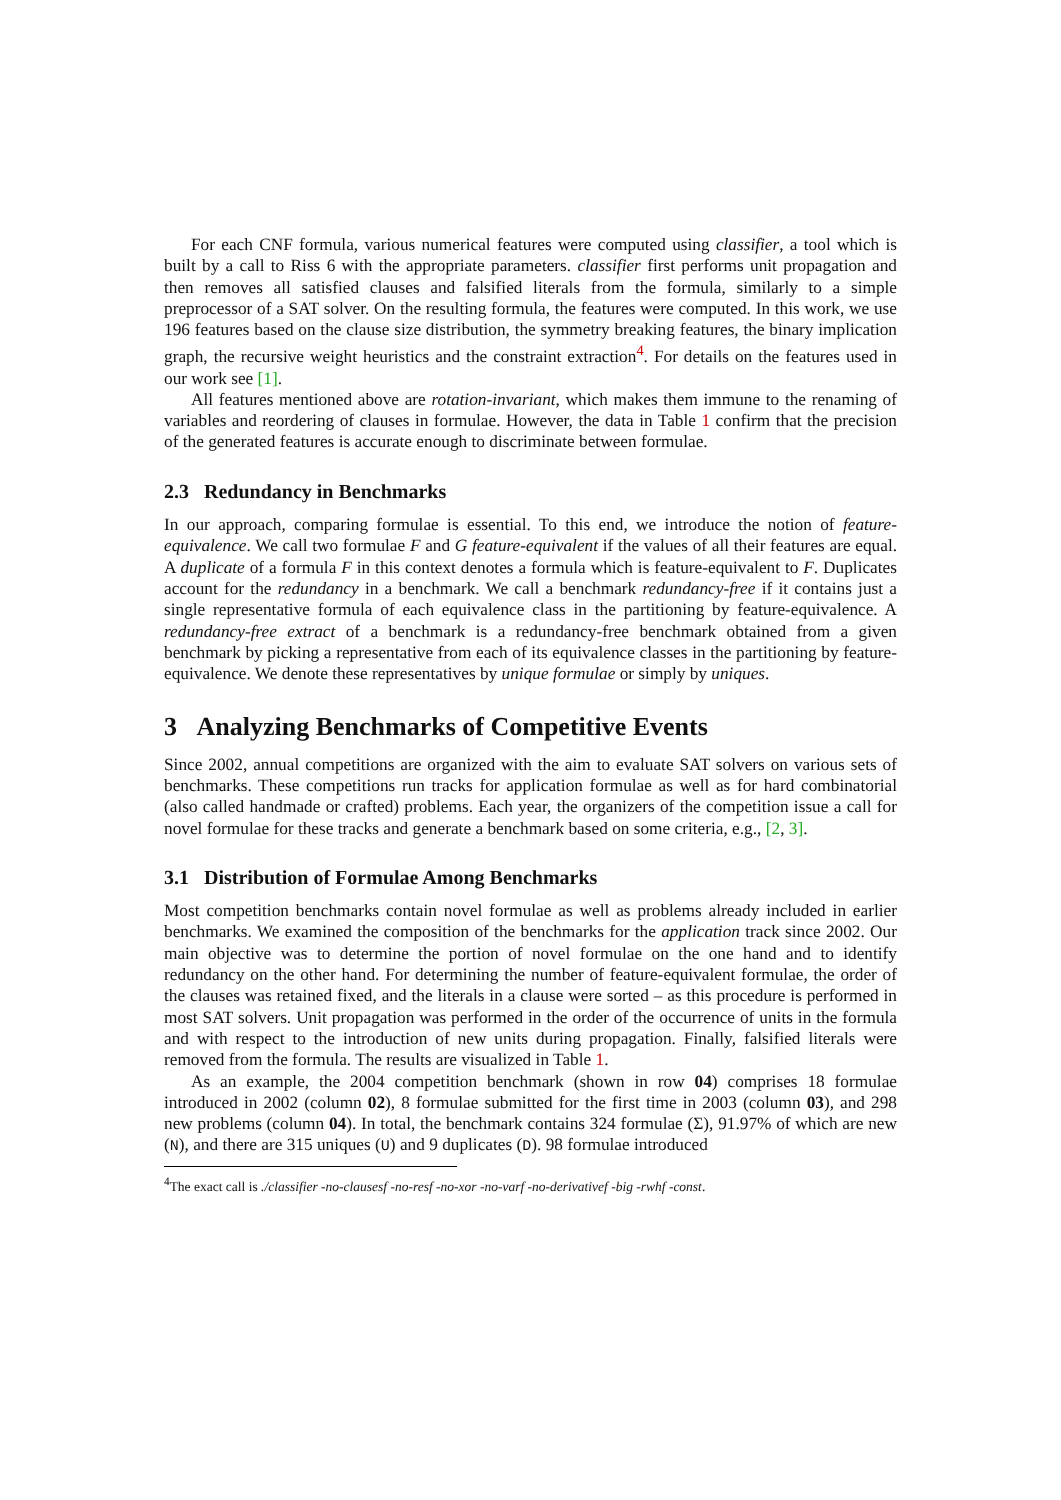For each CNF formula, various numerical features were computed using classifier, a tool which is built by a call to Riss 6 with the appropriate parameters. classifier first performs unit propagation and then removes all satisfied clauses and falsified literals from the formula, similarly to a simple preprocessor of a SAT solver. On the resulting formula, the features were computed. In this work, we use 196 features based on the clause size distribution, the symmetry breaking features, the binary implication graph, the recursive weight heuristics and the constraint extraction<sup>4</sup>. For details on the features used in our work see [1].
All features mentioned above are rotation-invariant, which makes them immune to the renaming of variables and reordering of clauses in formulae. However, the data in Table 1 confirm that the precision of the generated features is accurate enough to discriminate between formulae.
2.3 Redundancy in Benchmarks
In our approach, comparing formulae is essential. To this end, we introduce the notion of feature-equivalence. We call two formulae F and G feature-equivalent if the values of all their features are equal. A duplicate of a formula F in this context denotes a formula which is feature-equivalent to F. Duplicates account for the redundancy in a benchmark. We call a benchmark redundancy-free if it contains just a single representative formula of each equivalence class in the partitioning by feature-equivalence. A redundancy-free extract of a benchmark is a redundancy-free benchmark obtained from a given benchmark by picking a representative from each of its equivalence classes in the partitioning by feature-equivalence. We denote these representatives by unique formulae or simply by uniques.
3 Analyzing Benchmarks of Competitive Events
Since 2002, annual competitions are organized with the aim to evaluate SAT solvers on various sets of benchmarks. These competitions run tracks for application formulae as well as for hard combinatorial (also called handmade or crafted) problems. Each year, the organizers of the competition issue a call for novel formulae for these tracks and generate a benchmark based on some criteria, e.g., [2, 3].
3.1 Distribution of Formulae Among Benchmarks
Most competition benchmarks contain novel formulae as well as problems already included in earlier benchmarks. We examined the composition of the benchmarks for the application track since 2002. Our main objective was to determine the portion of novel formulae on the one hand and to identify redundancy on the other hand. For determining the number of feature-equivalent formulae, the order of the clauses was retained fixed, and the literals in a clause were sorted – as this procedure is performed in most SAT solvers. Unit propagation was performed in the order of the occurrence of units in the formula and with respect to the introduction of new units during propagation. Finally, falsified literals were removed from the formula. The results are visualized in Table 1.
As an example, the 2004 competition benchmark (shown in row 04) comprises 18 formulae introduced in 2002 (column 02), 8 formulae submitted for the first time in 2003 (column 03), and 298 new problems (column 04). In total, the benchmark contains 324 formulae (Σ), 91.97% of which are new (N), and there are 315 uniques (U) and 9 duplicates (D). 98 formulae introduced
<sup>4</sup> The exact call is ./classifier -no-clausesf -no-resf -no-xor -no-varf -no-derivativef -big -rwhf -const.